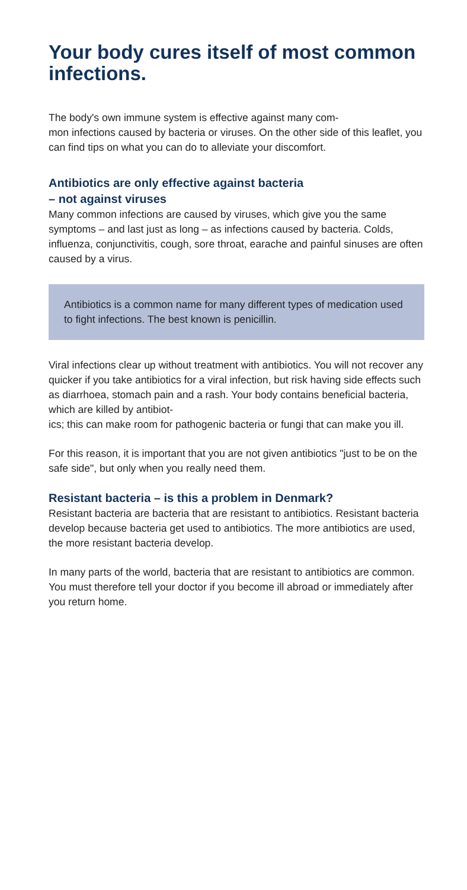Your body cures itself of most common infections.
The body's own immune system is effective against many com-
mon infections caused by bacteria or viruses. On the other side of this leaflet, you can find tips on what you can do to alleviate your discomfort.
Antibiotics are only effective against bacteria
– not against viruses
Many common infections are caused by viruses, which give you the same symptoms – and last just as long – as infections caused by bacteria. Colds, influenza, conjunctivitis, cough, sore throat, earache and painful sinuses are often caused by a virus.
Antibiotics is a common name for many different types of medication used to fight infections. The best known is penicillin.
Viral infections clear up without treatment with antibiotics. You will not recover any quicker if you take antibiotics for a viral infection, but risk having side effects such as diarrhoea, stomach pain and a rash. Your body contains beneficial bacteria, which are killed by antibiot-
ics; this can make room for pathogenic bacteria or fungi that can make you ill.
For this reason, it is important that you are not given antibiotics "just to be on the safe side", but only when you really need them.
Resistant bacteria – is this a problem in Denmark?
Resistant bacteria are bacteria that are resistant to antibiotics. Resistant bacteria develop because bacteria get used to antibiotics. The more antibiotics are used, the more resistant bacteria develop.
In many parts of the world, bacteria that are resistant to antibiotics are common. You must therefore tell your doctor if you become ill abroad or immediately after you return home.